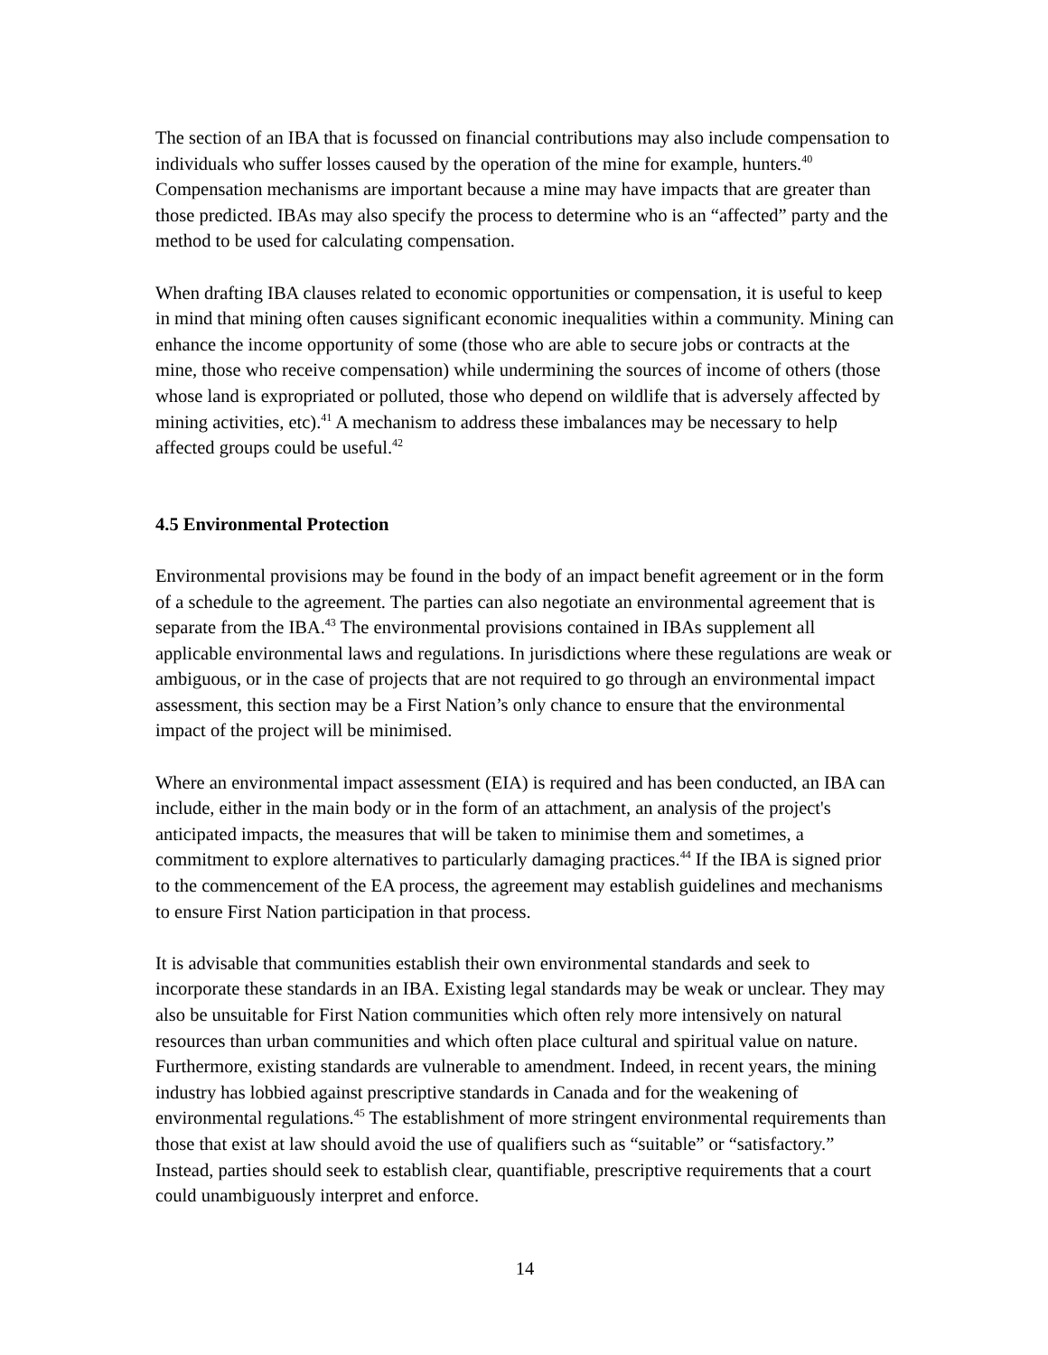The section of an IBA that is focussed on financial contributions may also include compensation to individuals who suffer losses caused by the operation of the mine for example, hunters.<sup>40</sup> Compensation mechanisms are important because a mine may have impacts that are greater than those predicted. IBAs may also specify the process to determine who is an “affected” party and the method to be used for calculating compensation.
When drafting IBA clauses related to economic opportunities or compensation, it is useful to keep in mind that mining often causes significant economic inequalities within a community. Mining can enhance the income opportunity of some (those who are able to secure jobs or contracts at the mine, those who receive compensation) while undermining the sources of income of others (those whose land is expropriated or polluted, those who depend on wildlife that is adversely affected by mining activities, etc).<sup>41</sup> A mechanism to address these imbalances may be necessary to help affected groups could be useful.<sup>42</sup>
4.5 Environmental Protection
Environmental provisions may be found in the body of an impact benefit agreement or in the form of a schedule to the agreement. The parties can also negotiate an environmental agreement that is separate from the IBA.<sup>43</sup> The environmental provisions contained in IBAs supplement all applicable environmental laws and regulations. In jurisdictions where these regulations are weak or ambiguous, or in the case of projects that are not required to go through an environmental impact assessment, this section may be a First Nation’s only chance to ensure that the environmental impact of the project will be minimised.
Where an environmental impact assessment (EIA) is required and has been conducted, an IBA can include, either in the main body or in the form of an attachment, an analysis of the project's anticipated impacts, the measures that will be taken to minimise them and sometimes, a commitment to explore alternatives to particularly damaging practices.<sup>44</sup> If the IBA is signed prior to the commencement of the EA process, the agreement may establish guidelines and mechanisms to ensure First Nation participation in that process.
It is advisable that communities establish their own environmental standards and seek to incorporate these standards in an IBA. Existing legal standards may be weak or unclear. They may also be unsuitable for First Nation communities which often rely more intensively on natural resources than urban communities and which often place cultural and spiritual value on nature. Furthermore, existing standards are vulnerable to amendment. Indeed, in recent years, the mining industry has lobbied against prescriptive standards in Canada and for the weakening of environmental regulations.<sup>45</sup> The establishment of more stringent environmental requirements than those that exist at law should avoid the use of qualifiers such as “suitable” or “satisfactory.” Instead, parties should seek to establish clear, quantifiable, prescriptive requirements that a court could unambiguously interpret and enforce.
14